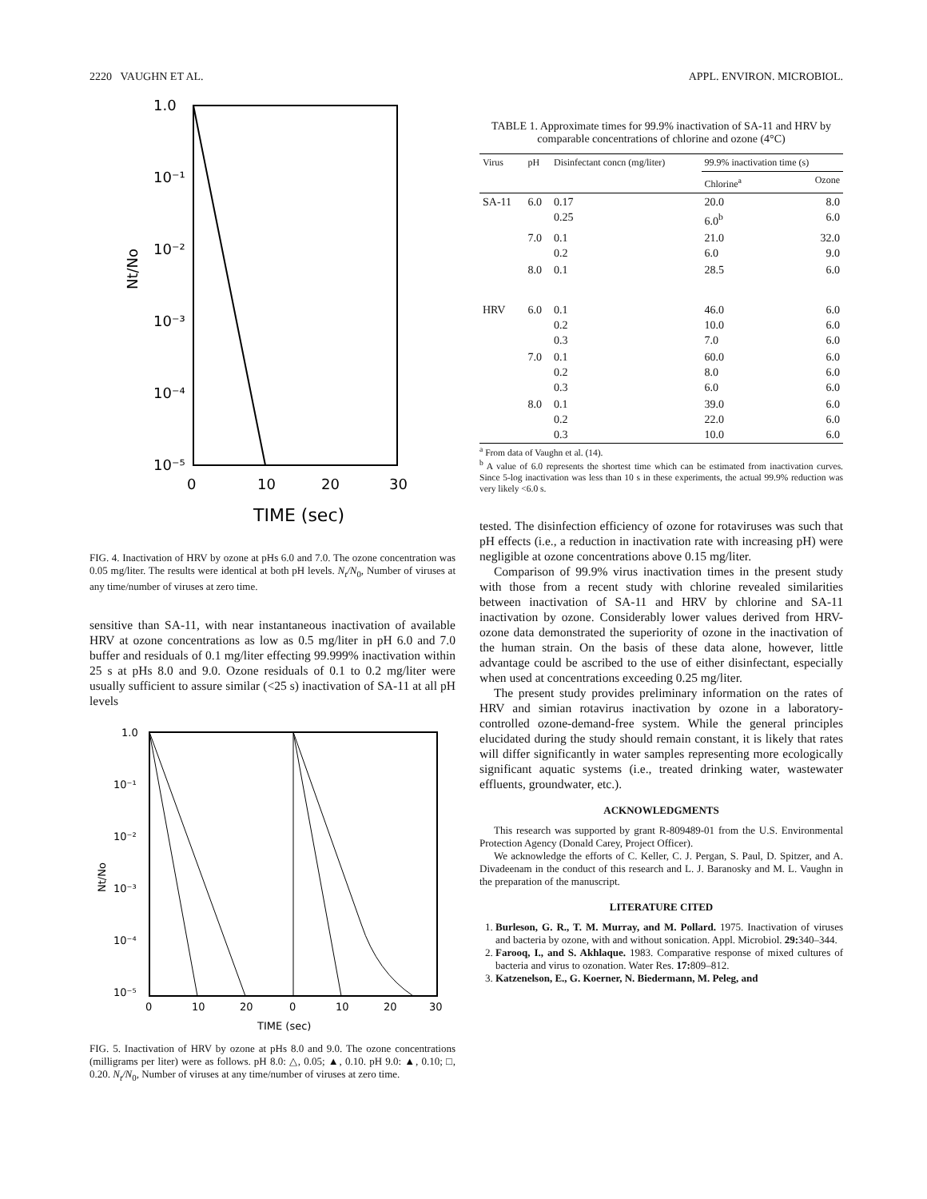2220 VAUGHN ET AL. APPL. ENVIRON. MICROBIOL.
1.0
10⁻¹
10⁻²
10⁻³
10⁻⁴
10⁻⁵
0
10
20
30
TIME (sec)
Nt/No
FIG. 4. Inactivation of HRV by ozone at pHs 6.0 and 7.0. The ozone concentration was 0.05 mg/liter. The results were identical at both pH levels. N<sub>t</sub>/N<sub>0</sub>, Number of viruses at any time/number of viruses at zero time.
sensitive than SA-11, with near instantaneous inactivation of available HRV at ozone concentrations as low as 0.5 mg/liter in pH 6.0 and 7.0 buffer and residuals of 0.1 mg/liter effecting 99.999% inactivation within 25 s at pHs 8.0 and 9.0. Ozone residuals of 0.1 to 0.2 mg/liter were usually sufficient to assure similar (<25 s) inactivation of SA-11 at all pH levels
1.0
10⁻¹
10⁻²
10⁻³
10⁻⁴
10⁻⁵
0
10
20
0
10
20
30
TIME (sec)
Nt/No
FIG. 5. Inactivation of HRV by ozone at pHs 8.0 and 9.0. The ozone concentrations (milligrams per liter) were as follows. pH 8.0: △, 0.05; ▲, 0.10. pH 9.0: ▲, 0.10; □, 0.20. N<sub>t</sub>/N<sub>0</sub>, Number of viruses at any time/number of viruses at zero time.
TABLE 1. Approximate times for 99.9% inactivation of SA-11 and HRV by comparable concentrations of chlorine and ozone (4°C)
| Virus | pH | Disinfectant concn (mg/liter) | 99.9% inactivation time (s) | |
| --- | --- | --- | --- | --- |
| | | | Chlorine<sup>a</sup> | Ozone |
| SA-11 | 6.0 | 0.17 0.25 | 20.0 6.0<sup>b</sup> | 8.0 6.0 |
| | 7.0 | 0.1 0.2 | 21.0 6.0 | 32.0 9.0 |
| | 8.0 | 0.1 | 28.5 | 6.0 |
| HRV | 6.0 | 0.1 0.2 0.3 | 46.0 10.0 7.0 | 6.0 6.0 6.0 |
| | 7.0 | 0.1 0.2 0.3 | 60.0 8.0 6.0 | 6.0 6.0 6.0 |
| | 8.0 | 0.1 0.2 0.3 | 39.0 22.0 10.0 | 6.0 6.0 6.0 |
<sup>a</sup> From data of Vaughn et al. (14).
<sup>b</sup> A value of 6.0 represents the shortest time which can be estimated from inactivation curves. Since 5-log inactivation was less than 10 s in these experiments, the actual 99.9% reduction was very likely <6.0 s.
tested. The disinfection efficiency of ozone for rotaviruses was such that pH effects (i.e., a reduction in inactivation rate with increasing pH) were negligible at ozone concentrations above 0.15 mg/liter.
Comparison of 99.9% virus inactivation times in the present study with those from a recent study with chlorine revealed similarities between inactivation of SA-11 and HRV by chlorine and SA-11 inactivation by ozone. Considerably lower values derived from HRV-ozone data demonstrated the superiority of ozone in the inactivation of the human strain. On the basis of these data alone, however, little advantage could be ascribed to the use of either disinfectant, especially when used at concentrations exceeding 0.25 mg/liter.
The present study provides preliminary information on the rates of HRV and simian rotavirus inactivation by ozone in a laboratory-controlled ozone-demand-free system. While the general principles elucidated during the study should remain constant, it is likely that rates will differ significantly in water samples representing more ecologically significant aquatic systems (i.e., treated drinking water, wastewater effluents, groundwater, etc.).
ACKNOWLEDGMENTS
This research was supported by grant R-809489-01 from the U.S. Environmental Protection Agency (Donald Carey, Project Officer).
We acknowledge the efforts of C. Keller, C. J. Pergan, S. Paul, D. Spitzer, and A. Divadeenam in the conduct of this research and L. J. Baranosky and M. L. Vaughn in the preparation of the manuscript.
LITERATURE CITED
1. Burleson, G. R., T. M. Murray, and M. Pollard. 1975. Inactivation of viruses and bacteria by ozone, with and without sonication. Appl. Microbiol. 29: 340–344.
2. Farooq, I., and S. Akhlaque. 1983. Comparative response of mixed cultures of bacteria and virus to ozonation. Water Res. 17: 809–812.
3. Katzenelson, E., G. Koerner, N. Biedermann, M. Peleg, and